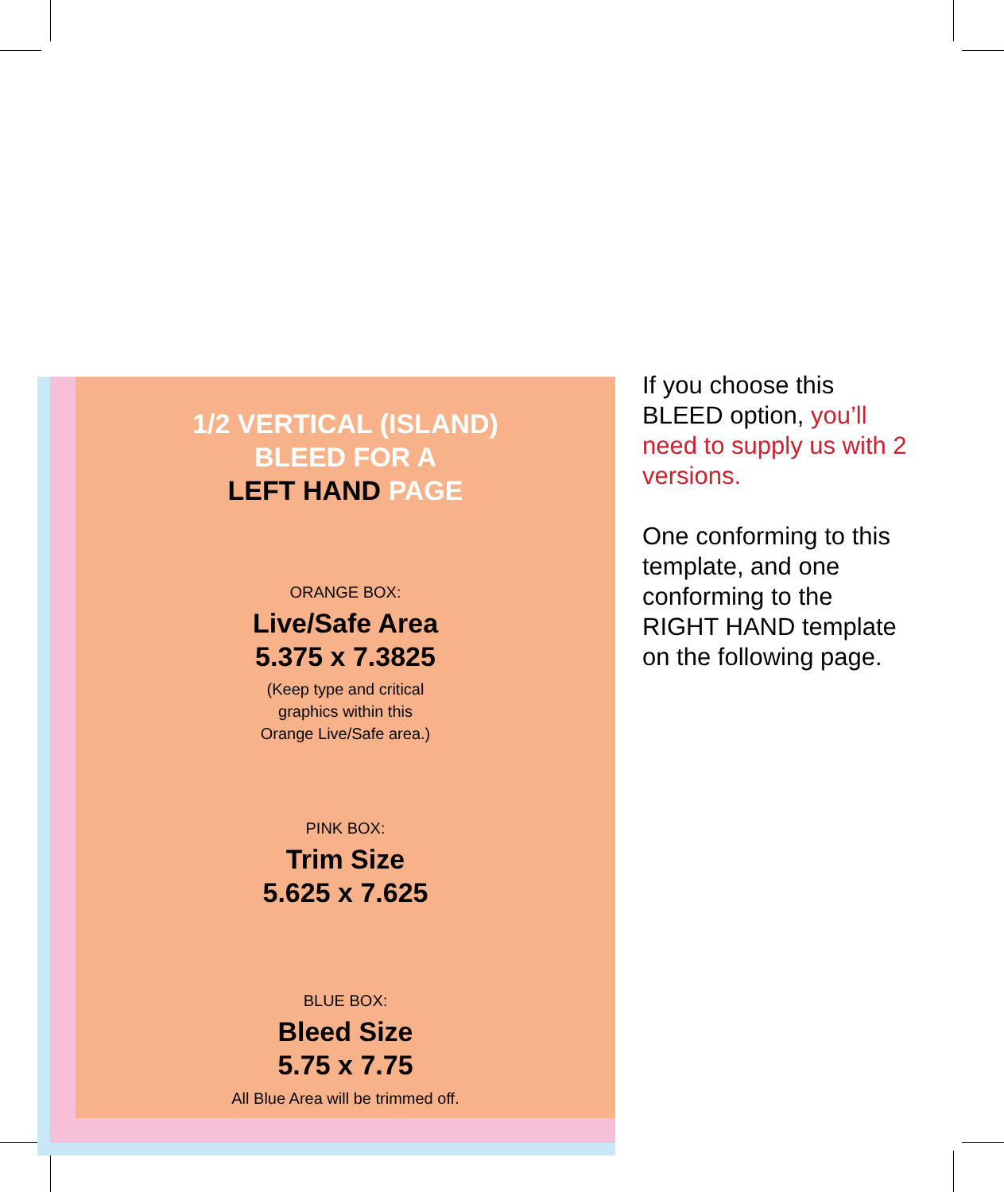1/2 VERTICAL (ISLAND)
BLEED FOR A
LEFT HAND PAGE
ORANGE BOX:
Live/Safe Area
5.375 x 7.3825
(Keep type and critical
graphics within this
Orange Live/Safe area.)
PINK BOX:
Trim Size
5.625 x 7.625
BLUE BOX:
Bleed Size
5.75 x 7.75
All Blue Area will be trimmed off.
If you choose this BLEED option, you’ll need to supply us with 2 versions.
One conforming to this template, and one conforming to the RIGHT HAND template on the following page.